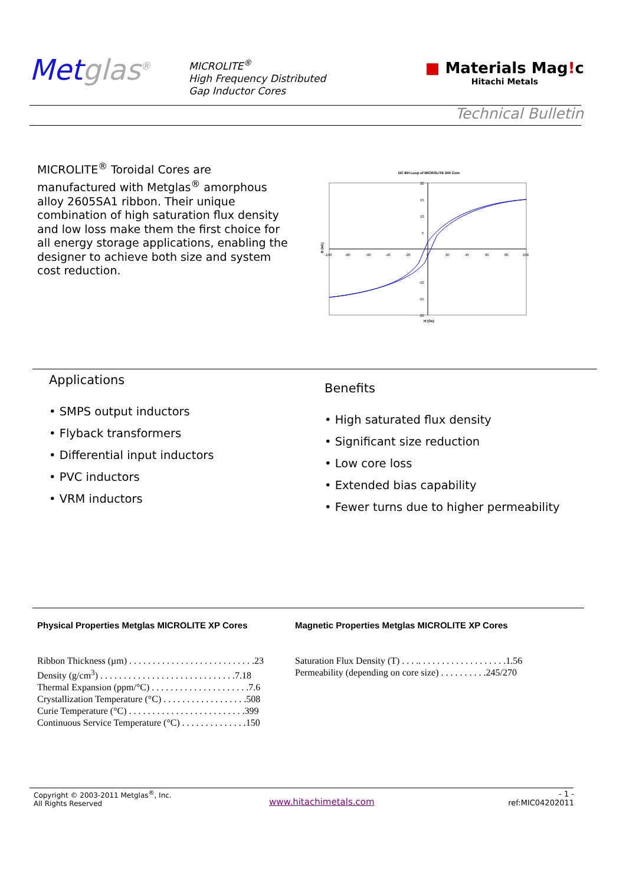Metglas<sup>®</sup>
MICROLITE<sup>®</sup>
High Frequency Distributed
Gap Inductor Cores
■ Materials Mag!c
Hitachi Metals
Technical Bulletin
MICROLITE<sup>®</sup> Toroidal Cores are manufactured with Metglas<sup>®</sup> amorphous alloy 2605SA1 ribbon. Their unique combination of high saturation flux density and low loss make them the first choice for all energy storage applications, enabling the designer to achieve both size and system cost reduction.
DC BH Loop of MICROLITE 245 Core
-100
-80
-60
-40
-20
0
20
40
60
80
100
20
15
10
5
-10
-15
-20
H (Oe)
B (kG)
Applications
• SMPS output inductors
• Flyback transformers
• Differential input inductors
• PVC inductors
• VRM inductors
Benefits
• High saturated flux density
• Significant size reduction
• Low core loss
• Extended bias capability
• Fewer turns due to higher permeability
Physical Properties Metglas MICROLITE XP Cores
Ribbon Thickness (µm) . . . . . . . . . . . . . . . . . . . . . . . . . . .23
Density (g/cm<sup>3</sup>) . . . . . . . . . . . . . . . . . . . . . . . . . . . . .7.18
Thermal Expansion (ppm/°C) . . . . . . . . . . . . . . . . . . . . .7.6
Crystallization Temperature (°C) . . . . . . . . . . . . . . . . . .508
Curie Temperature (°C) . . . . . . . . . . . . . . . . . . . . . . . . .399
Continuous Service Temperature (°C) . . . . . . . . . . . . . .150
Magnetic Properties Metglas MICROLITE XP Cores
Saturation Flux Density (T) . . . .. . . . . . . . . . . . . . . . . . .1.56
Permeability (depending on core size) . . . . . . . . . .245/270
Copyright © 2003-2011 Metglas<sup>®</sup>, Inc.
All Rights Reserved
www.hitachimetals.com
- 1 -
ref:MIC04202011